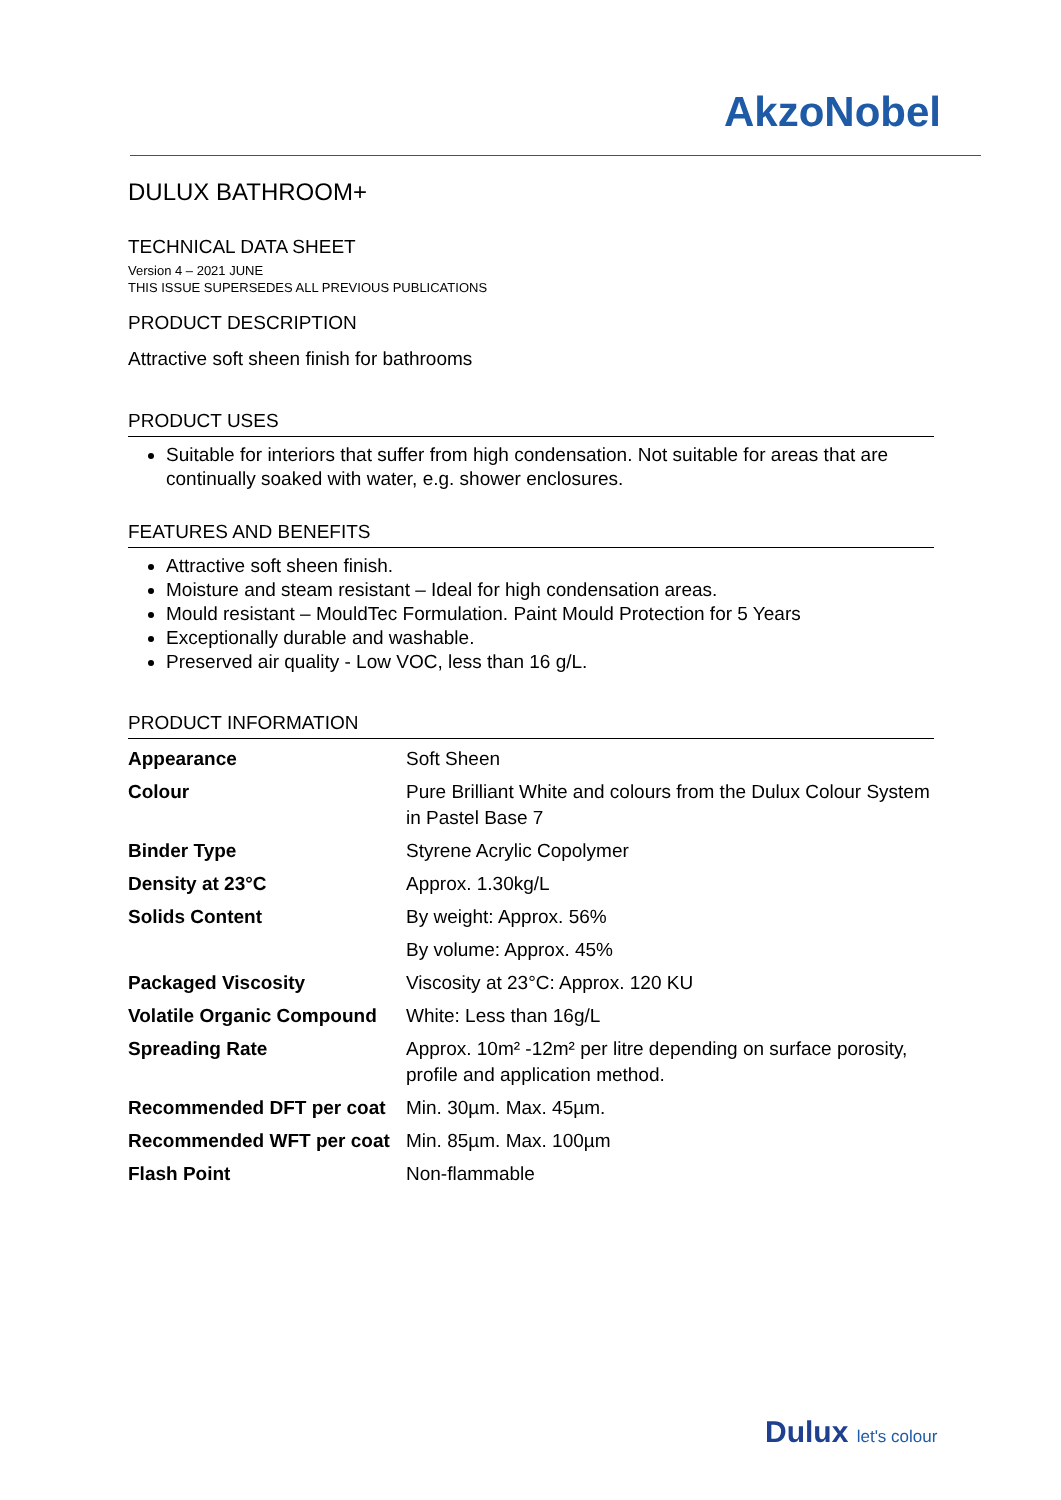AkzoNobel
DULUX BATHROOM+
TECHNICAL DATA SHEET
Version 4 – 2021 JUNE
THIS ISSUE SUPERSEDES ALL PREVIOUS PUBLICATIONS
PRODUCT DESCRIPTION
Attractive soft sheen finish for bathrooms
PRODUCT USES
Suitable for interiors that suffer from high condensation. Not suitable for areas that are continually soaked with water, e.g. shower enclosures.
FEATURES AND BENEFITS
Attractive soft sheen finish.
Moisture and steam resistant – Ideal for high condensation areas.
Mould resistant – MouldTec Formulation. Paint Mould Protection for 5 Years
Exceptionally durable and washable.
Preserved air quality - Low VOC, less than 16 g/L.
PRODUCT INFORMATION
| Appearance | Soft Sheen |
| Colour | Pure Brilliant White and colours from the Dulux Colour System in Pastel Base 7 |
| Binder Type | Styrene Acrylic Copolymer |
| Density at 23°C | Approx. 1.30kg/L |
| Solids Content | By weight: Approx. 56% |
| | By volume: Approx. 45% |
| Packaged Viscosity | Viscosity at 23°C: Approx. 120 KU |
| Volatile Organic Compound | White: Less than 16g/L |
| Spreading Rate | Approx. 10m² -12m² per litre depending on surface porosity, profile and application method. |
| Recommended DFT per coat | Min. 30µm. Max. 45µm. |
| Recommended WFT per coat | Min. 85µm. Max. 100µm |
| Flash Point | Non-flammable |
Dulux let's colour